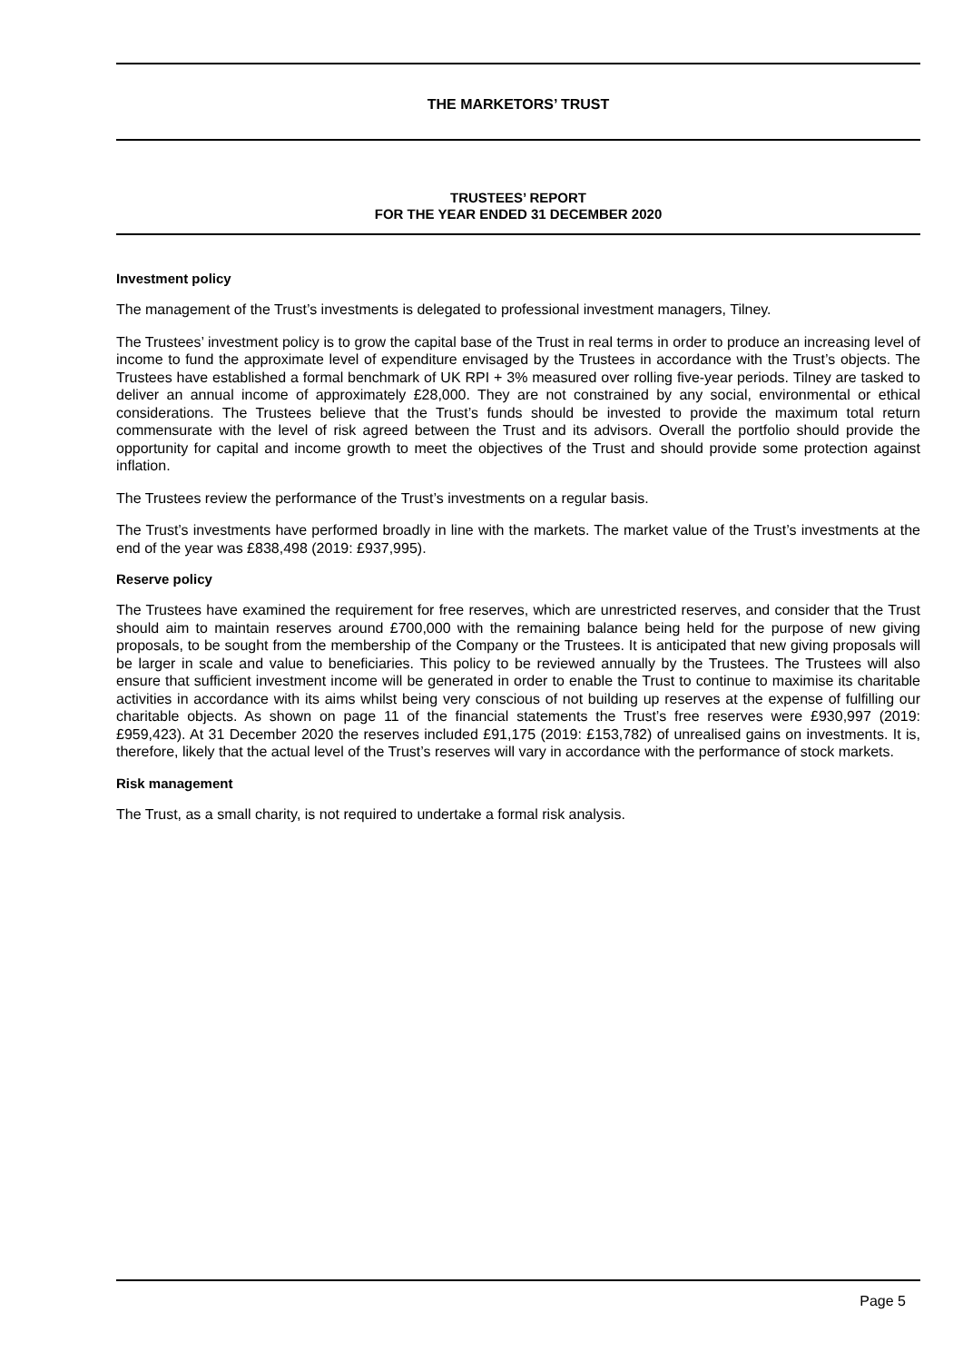THE MARKETORS’ TRUST
TRUSTEES’ REPORT
FOR THE YEAR ENDED 31 DECEMBER 2020
Investment policy
The management of the Trust’s investments is delegated to professional investment managers, Tilney.
The Trustees’ investment policy is to grow the capital base of the Trust in real terms in order to produce an increasing level of income to fund the approximate level of expenditure envisaged by the Trustees in accordance with the Trust’s objects. The Trustees have established a formal benchmark of UK RPI + 3% measured over rolling five-year periods. Tilney are tasked to deliver an annual income of approximately £28,000. They are not constrained by any social, environmental or ethical considerations. The Trustees believe that the Trust’s funds should be invested to provide the maximum total return commensurate with the level of risk agreed between the Trust and its advisors. Overall the portfolio should provide the opportunity for capital and income growth to meet the objectives of the Trust and should provide some protection against inflation.
The Trustees review the performance of the Trust’s investments on a regular basis.
The Trust’s investments have performed broadly in line with the markets. The market value of the Trust’s investments at the end of the year was £838,498 (2019: £937,995).
Reserve policy
The Trustees have examined the requirement for free reserves, which are unrestricted reserves, and consider that the Trust should aim to maintain reserves around £700,000 with the remaining balance being held for the purpose of new giving proposals, to be sought from the membership of the Company or the Trustees. It is anticipated that new giving proposals will be larger in scale and value to beneficiaries. This policy to be reviewed annually by the Trustees. The Trustees will also ensure that sufficient investment income will be generated in order to enable the Trust to continue to maximise its charitable activities in accordance with its aims whilst being very conscious of not building up reserves at the expense of fulfilling our charitable objects. As shown on page 11 of the financial statements the Trust’s free reserves were £930,997 (2019: £959,423). At 31 December 2020 the reserves included £91,175 (2019: £153,782) of unrealised gains on investments. It is, therefore, likely that the actual level of the Trust’s reserves will vary in accordance with the performance of stock markets.
Risk management
The Trust, as a small charity, is not required to undertake a formal risk analysis.
Page 5